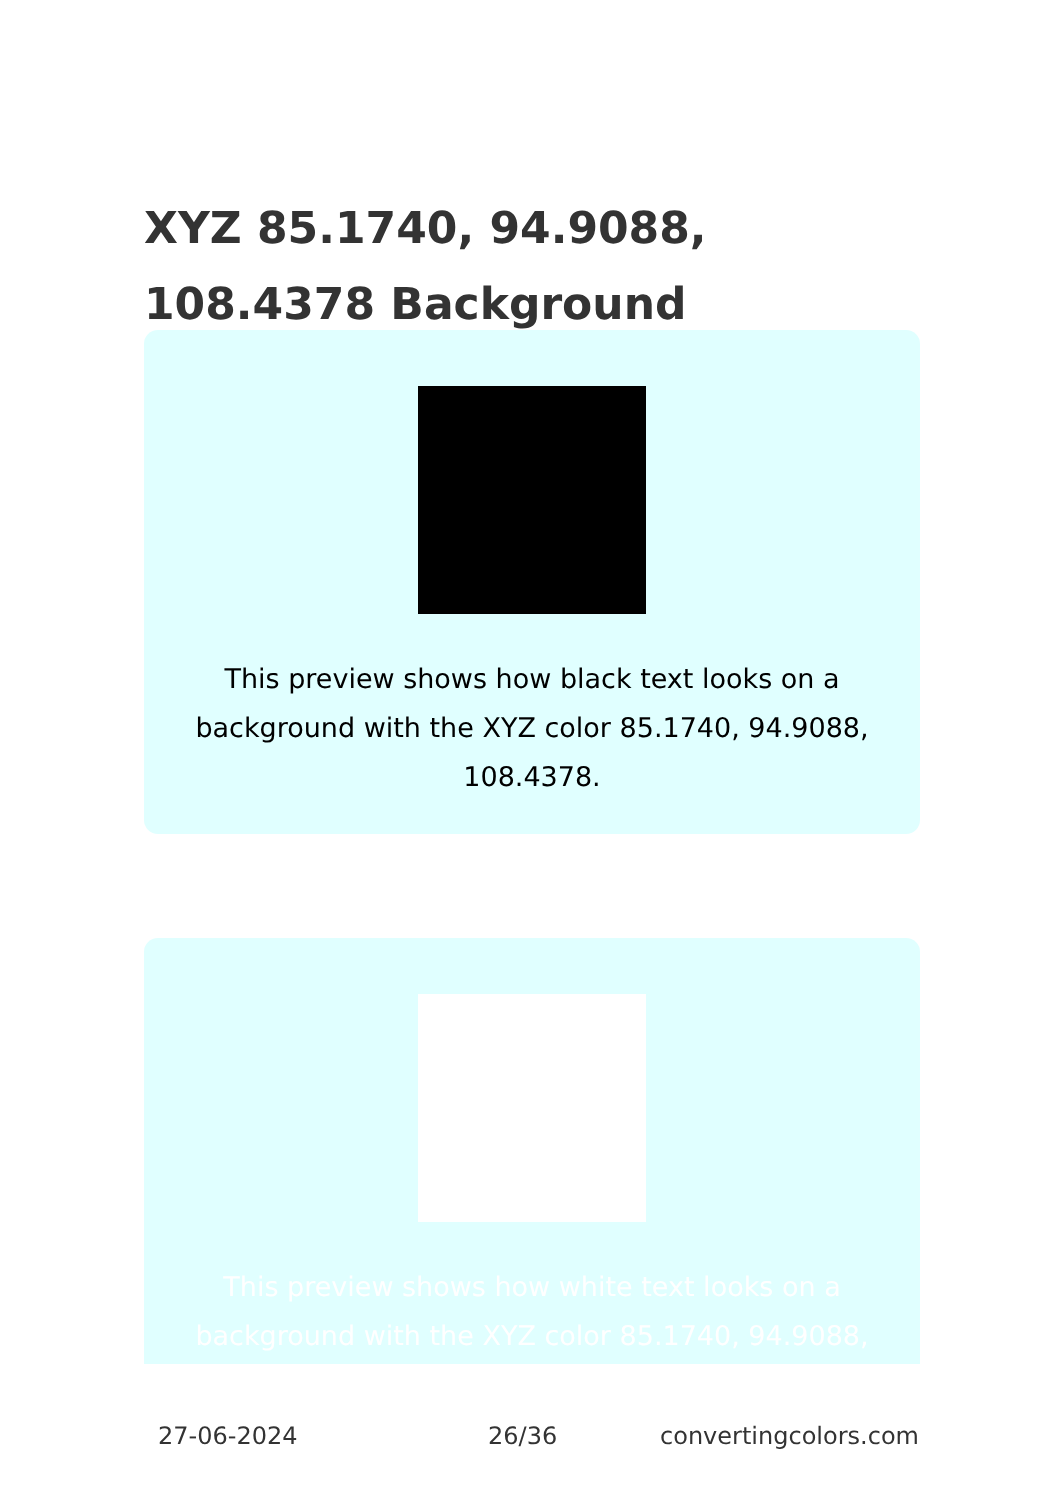XYZ 85.1740, 94.9088, 108.4378 Background
This preview shows how black text looks on a background with the XYZ color 85.1740, 94.9088, 108.4378.
This preview shows how white text looks on a background with the XYZ color 85.1740, 94.9088,
27-06-2024 26/36 convertingcolors.com